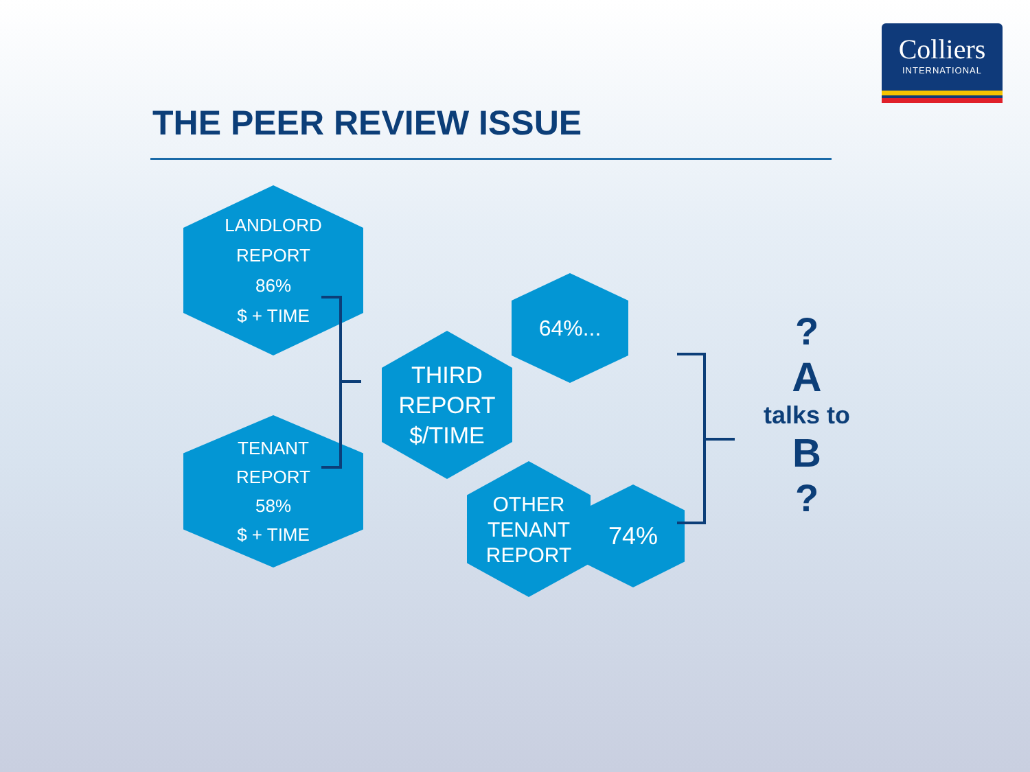Colliers
INTERNATIONAL
THE PEER REVIEW ISSUE
LANDLORD
REPORT
86%
$ + TIME
TENANT
REPORT
58%
$ + TIME
THIRD
REPORT
$/TIME
64%...
OTHER
TENANT
REPORT
74%
?
A
talks to
B
?